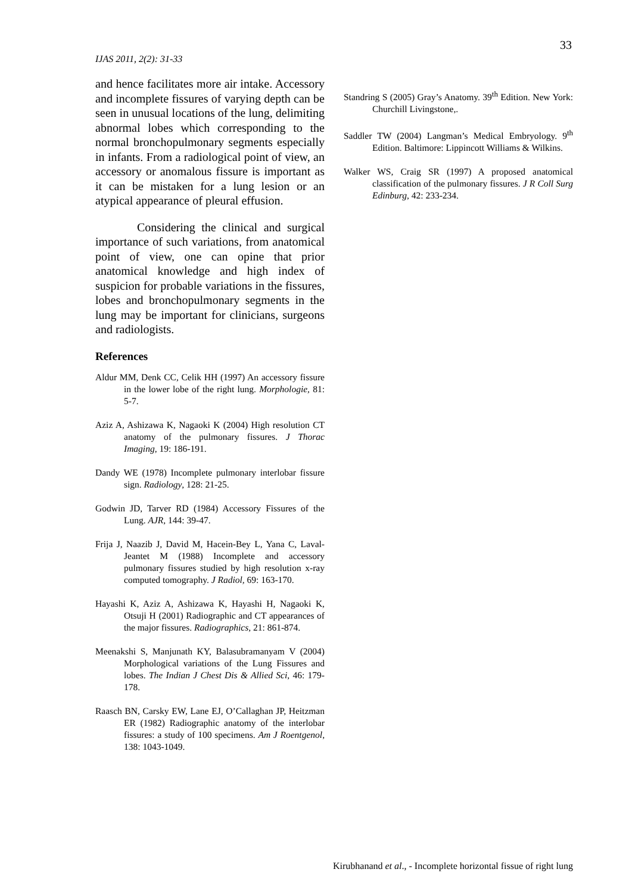33
IJAS 2011, 2(2): 31-33
and hence facilitates more air intake. Accessory and incomplete fissures of varying depth can be seen in unusual locations of the lung, delimiting abnormal lobes which corresponding to the normal bronchopulmonary segments especially in infants. From a radiological point of view, an accessory or anomalous fissure is important as it can be mistaken for a lung lesion or an atypical appearance of pleural effusion.
Considering the clinical and surgical importance of such variations, from anatomical point of view, one can opine that prior anatomical knowledge and high index of suspicion for probable variations in the fissures, lobes and bronchopulmonary segments in the lung may be important for clinicians, surgeons and radiologists.
References
Aldur MM, Denk CC, Celik HH (1997) An accessory fissure in the lower lobe of the right lung. Morphologie, 81: 5-7.
Aziz A, Ashizawa K, Nagaoki K (2004) High resolution CT anatomy of the pulmonary fissures. J Thorac Imaging, 19: 186-191.
Dandy WE (1978) Incomplete pulmonary interlobar fissure sign. Radiology, 128: 21-25.
Godwin JD, Tarver RD (1984) Accessory Fissures of the Lung. AJR, 144: 39-47.
Frija J, Naazib J, David M, Hacein-Bey L, Yana C, Laval-Jeantet M (1988) Incomplete and accessory pulmonary fissures studied by high resolution x-ray computed tomography. J Radiol, 69: 163-170.
Hayashi K, Aziz A, Ashizawa K, Hayashi H, Nagaoki K, Otsuji H (2001) Radiographic and CT appearances of the major fissures. Radiographics, 21: 861-874.
Meenakshi S, Manjunath KY, Balasubramanyam V (2004) Morphological variations of the Lung Fissures and lobes. The Indian J Chest Dis & Allied Sci, 46: 179-178.
Raasch BN, Carsky EW, Lane EJ, O’Callaghan JP, Heitzman ER (1982) Radiographic anatomy of the interlobar fissures: a study of 100 specimens. Am J Roentgenol, 138: 1043-1049.
Standring S (2005) Gray’s Anatomy. 39<sup>th</sup> Edition. New York: Churchill Livingstone,.
Saddler TW (2004) Langman’s Medical Embryology. 9<sup>th</sup> Edition. Baltimore: Lippincott Williams & Wilkins.
Walker WS, Craig SR (1997) A proposed anatomical classification of the pulmonary fissures. J R Coll Surg Edinburg, 42: 233-234.
Kirubhanand et al., - Incomplete horizontal fissue of right lung